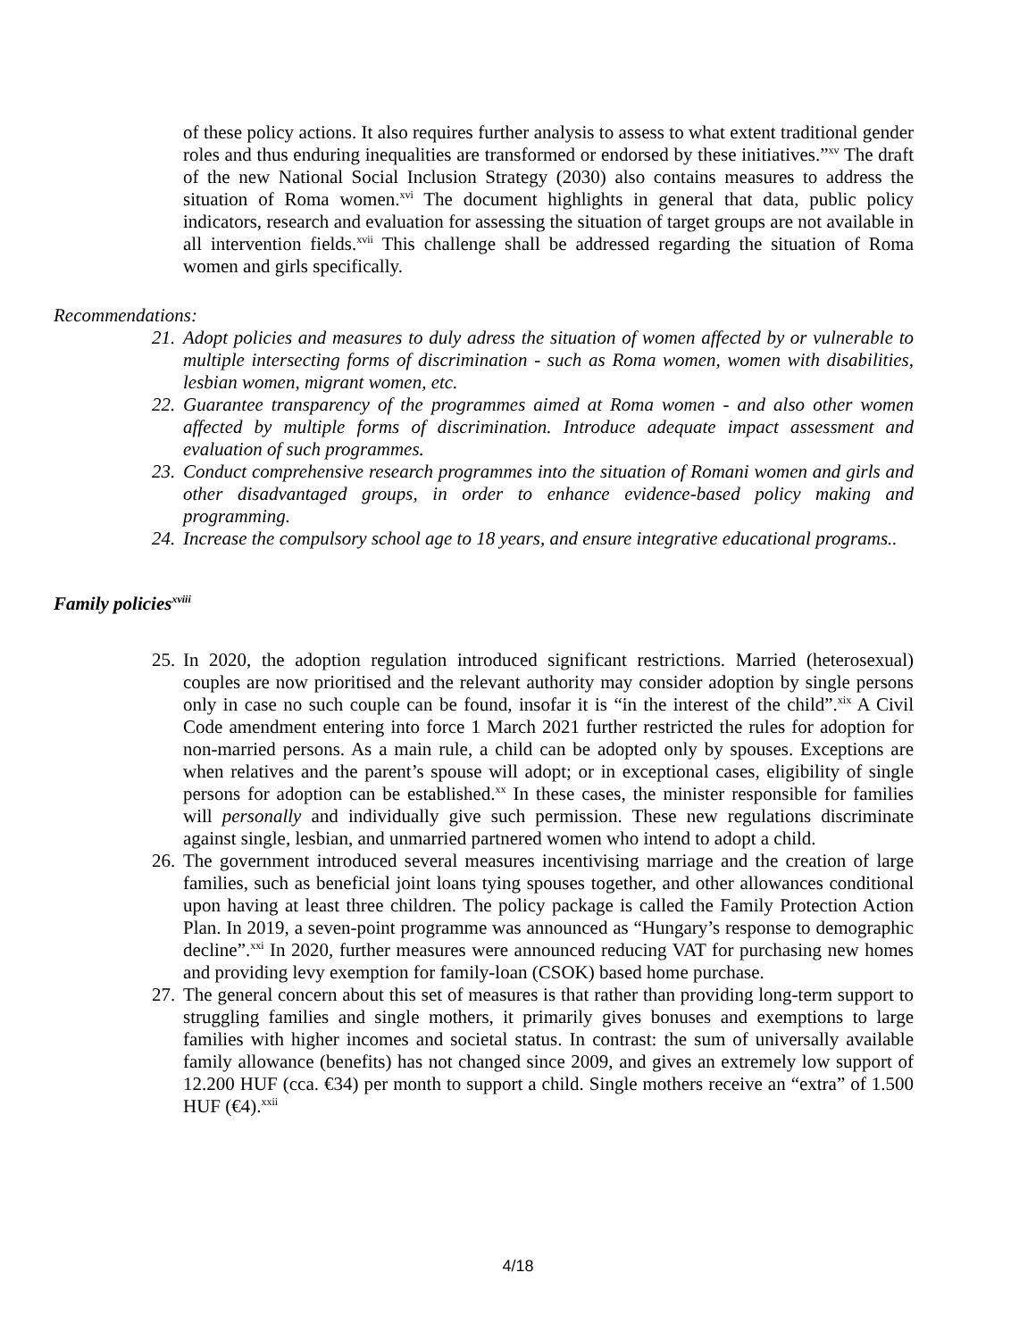of these policy actions. It also requires further analysis to assess to what extent traditional gender roles and thus enduring inequalities are transformed or endorsed by these initiatives.”<sup>xv</sup> The draft of the new National Social Inclusion Strategy (2030) also contains measures to address the situation of Roma women.<sup>xvi</sup> The document highlights in general that data, public policy indicators, research and evaluation for assessing the situation of target groups are not available in all intervention fields.<sup>xvii</sup> This challenge shall be addressed regarding the situation of Roma women and girls specifically.
Recommendations:
21. Adopt policies and measures to duly adress the situation of women affected by or vulnerable to multiple intersecting forms of discrimination - such as Roma women, women with disabilities, lesbian women, migrant women, etc.
22. Guarantee transparency of the programmes aimed at Roma women - and also other women affected by multiple forms of discrimination. Introduce adequate impact assessment and evaluation of such programmes.
23. Conduct comprehensive research programmes into the situation of Romani women and girls and other disadvantaged groups, in order to enhance evidence-based policy making and programming.
24. Increase the compulsory school age to 18 years, and ensure integrative educational programs..
Family policies<sup>xviii</sup>
25. In 2020, the adoption regulation introduced significant restrictions. Married (heterosexual) couples are now prioritised and the relevant authority may consider adoption by single persons only in case no such couple can be found, insofar it is “in the interest of the child”.<sup>xix</sup> A Civil Code amendment entering into force 1 March 2021 further restricted the rules for adoption for non-married persons. As a main rule, a child can be adopted only by spouses. Exceptions are when relatives and the parent’s spouse will adopt; or in exceptional cases, eligibility of single persons for adoption can be established.<sup>xx</sup> In these cases, the minister responsible for families will personally and individually give such permission. These new regulations discriminate against single, lesbian, and unmarried partnered women who intend to adopt a child.
26. The government introduced several measures incentivising marriage and the creation of large families, such as beneficial joint loans tying spouses together, and other allowances conditional upon having at least three children. The policy package is called the Family Protection Action Plan. In 2019, a seven-point programme was announced as “Hungary’s response to demographic decline”.<sup>xxi</sup> In 2020, further measures were announced reducing VAT for purchasing new homes and providing levy exemption for family-loan (CSOK) based home purchase.
27. The general concern about this set of measures is that rather than providing long-term support to struggling families and single mothers, it primarily gives bonuses and exemptions to large families with higher incomes and societal status. In contrast: the sum of universally available family allowance (benefits) has not changed since 2009, and gives an extremely low support of 12.200 HUF (cca. €34) per month to support a child. Single mothers receive an “extra” of 1.500 HUF (€4).<sup>xxii</sup>
4/18